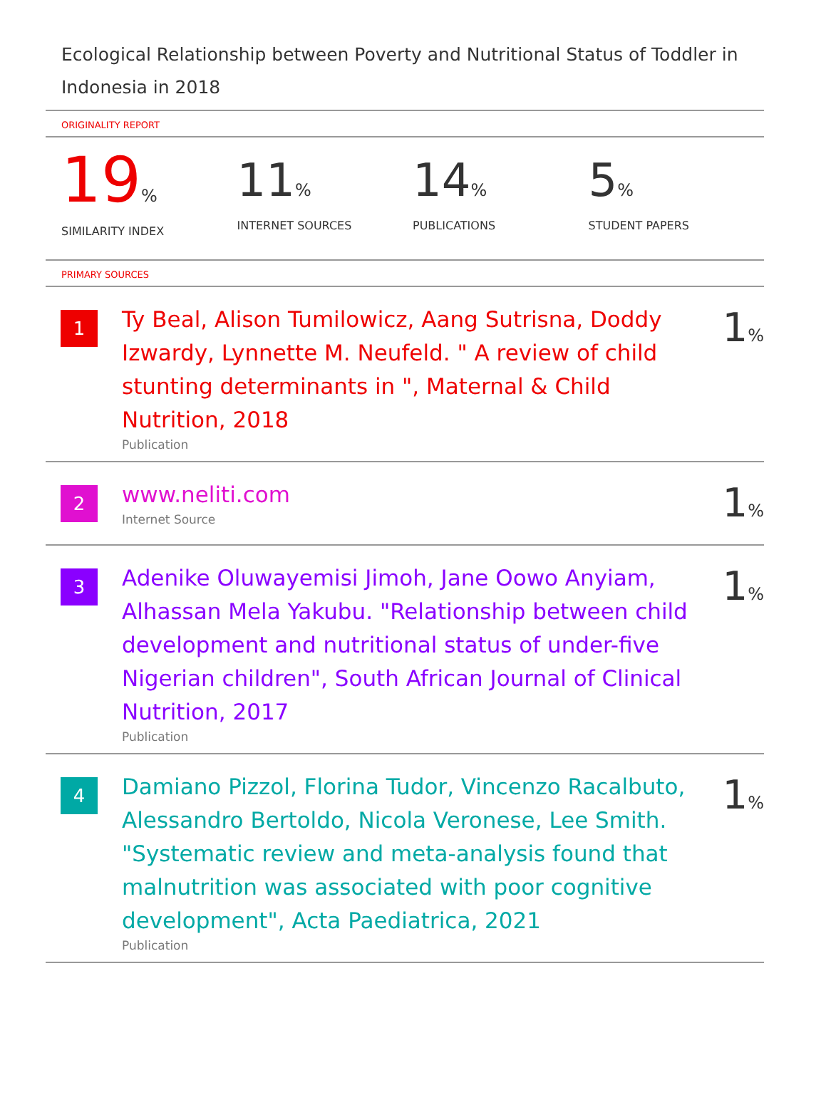Ecological Relationship between Poverty and Nutritional Status of Toddler in Indonesia in 2018
ORIGINALITY REPORT
19%
SIMILARITY INDEX
11%
INTERNET SOURCES
14%
PUBLICATIONS
5%
STUDENT PAPERS
PRIMARY SOURCES
1
Ty Beal, Alison Tumilowicz, Aang Sutrisna, Doddy Izwardy, Lynnette M. Neufeld. " A review of child stunting determinants in ", Maternal & Child Nutrition, 2018
Publication
1%
2
www.neliti.com
Internet Source
1%
3
Adenike Oluwayemisi Jimoh, Jane Oowo Anyiam, Alhassan Mela Yakubu. "Relationship between child development and nutritional status of under-five Nigerian children", South African Journal of Clinical Nutrition, 2017
Publication
1%
4
Damiano Pizzol, Florina Tudor, Vincenzo Racalbuto, Alessandro Bertoldo, Nicola Veronese, Lee Smith. "Systematic review and meta‐analysis found that malnutrition was associated with poor cognitive development", Acta Paediatrica, 2021
Publication
1%